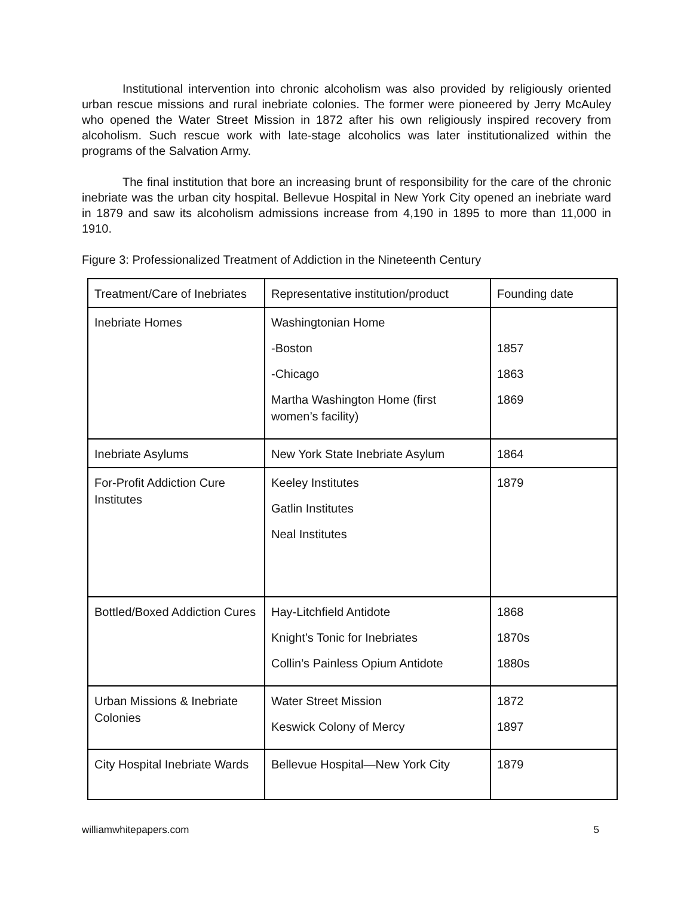Institutional intervention into chronic alcoholism was also provided by religiously oriented urban rescue missions and rural inebriate colonies. The former were pioneered by Jerry McAuley who opened the Water Street Mission in 1872 after his own religiously inspired recovery from alcoholism. Such rescue work with late-stage alcoholics was later institutionalized within the programs of the Salvation Army.
The final institution that bore an increasing brunt of responsibility for the care of the chronic inebriate was the urban city hospital. Bellevue Hospital in New York City opened an inebriate ward in 1879 and saw its alcoholism admissions increase from 4,190 in 1895 to more than 11,000 in 1910.
Figure 3: Professionalized Treatment of Addiction in the Nineteenth Century
| Treatment/Care of Inebriates | Representative institution/product | Founding date |
| Inebriate Homes | Washingtonian Home -Boston -Chicago Martha Washington Home (first women’s facility) | 1857 1863 1869 |
| Inebriate Asylums | New York State Inebriate Asylum | 1864 |
| For-Profit Addiction Cure Institutes | Keeley Institutes Gatlin Institutes Neal Institutes | 1879 |
| Bottled/Boxed Addiction Cures | Hay-Litchfield Antidote Knight’s Tonic for Inebriates Collin’s Painless Opium Antidote | 1868 1870s 1880s |
| Urban Missions & Inebriate Colonies | Water Street Mission Keswick Colony of Mercy | 1872 1897 |
| City Hospital Inebriate Wards | Bellevue Hospital—New York City | 1879 |
williamwhitepapers.com 5